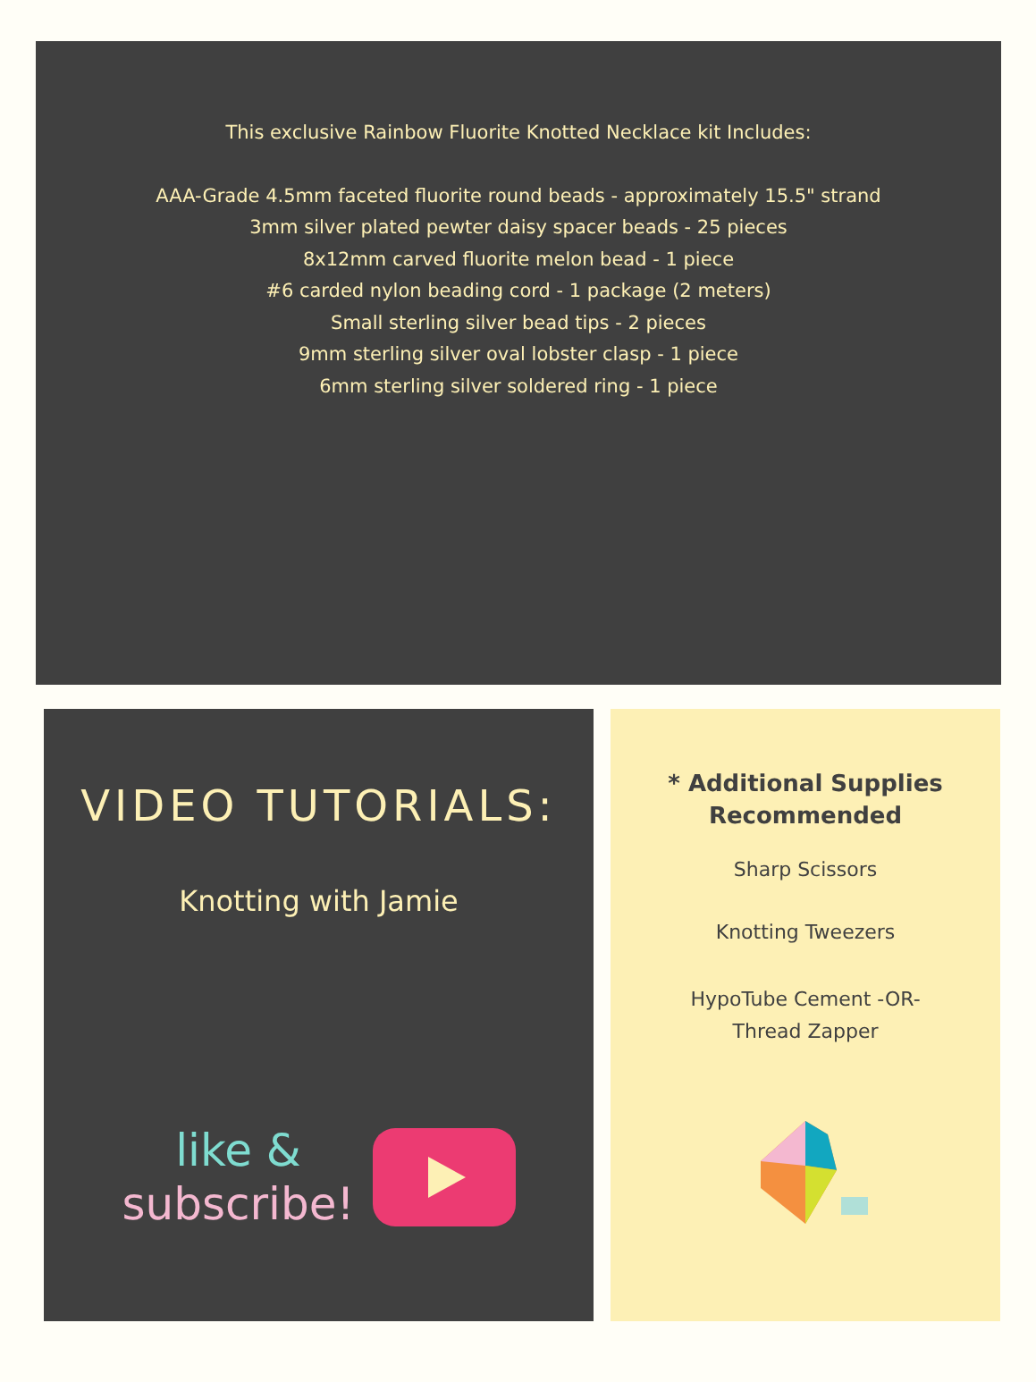This exclusive Rainbow Fluorite Knotted Necklace kit Includes:
AAA-Grade 4.5mm faceted fluorite round beads - approximately 15.5" strand
3mm silver plated pewter daisy spacer beads - 25 pieces
8x12mm carved fluorite melon bead - 1 piece
#6 carded nylon beading cord - 1 package (2 meters)
Small sterling silver bead tips - 2 pieces
9mm sterling silver oval lobster clasp - 1 piece
6mm sterling silver soldered ring - 1 piece
VIDEO TUTORIALS:
Knotting with Jamie
like &
subscribe!
* Additional Supplies
Recommended
Sharp Scissors
Knotting Tweezers
HypoTube Cement -OR-
Thread Zapper